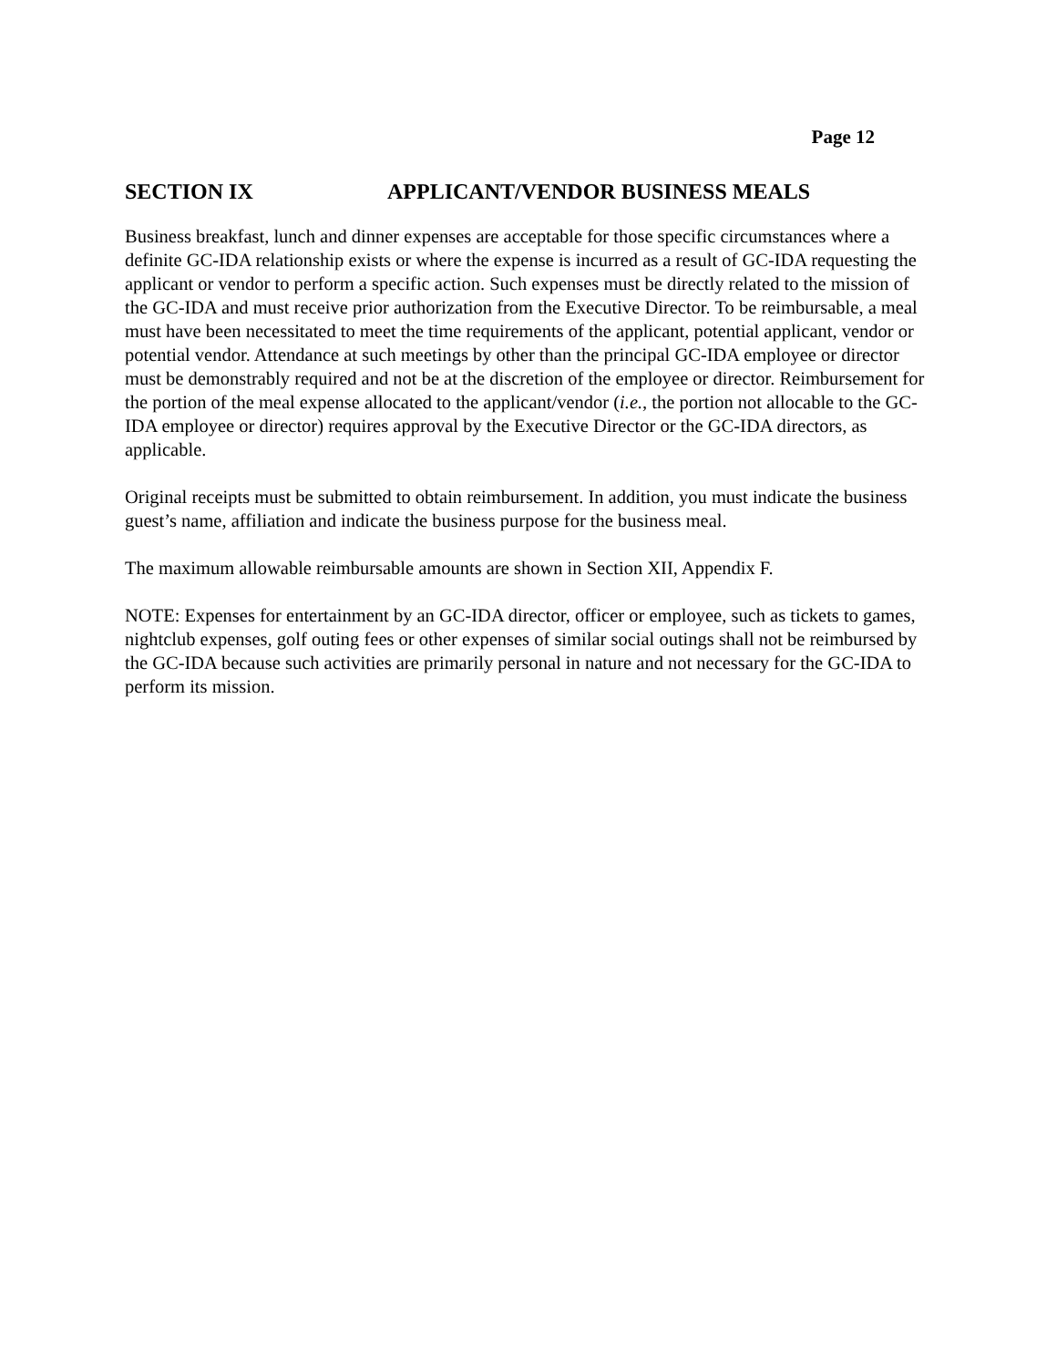Page 12
SECTION IX APPLICANT/VENDOR BUSINESS MEALS
Business breakfast, lunch and dinner expenses are acceptable for those specific circumstances where a definite GC-IDA relationship exists or where the expense is incurred as a result of GC-IDA requesting the applicant or vendor to perform a specific action. Such expenses must be directly related to the mission of the GC-IDA and must receive prior authorization from the Executive Director. To be reimbursable, a meal must have been necessitated to meet the time requirements of the applicant, potential applicant, vendor or potential vendor. Attendance at such meetings by other than the principal GC-IDA employee or director must be demonstrably required and not be at the discretion of the employee or director. Reimbursement for the portion of the meal expense allocated to the applicant/vendor (i.e., the portion not allocable to the GC-IDA employee or director) requires approval by the Executive Director or the GC-IDA directors, as applicable.
Original receipts must be submitted to obtain reimbursement. In addition, you must indicate the business guest’s name, affiliation and indicate the business purpose for the business meal.
The maximum allowable reimbursable amounts are shown in Section XII, Appendix F.
NOTE: Expenses for entertainment by an GC-IDA director, officer or employee, such as tickets to games, nightclub expenses, golf outing fees or other expenses of similar social outings shall not be reimbursed by the GC-IDA because such activities are primarily personal in nature and not necessary for the GC-IDA to perform its mission.